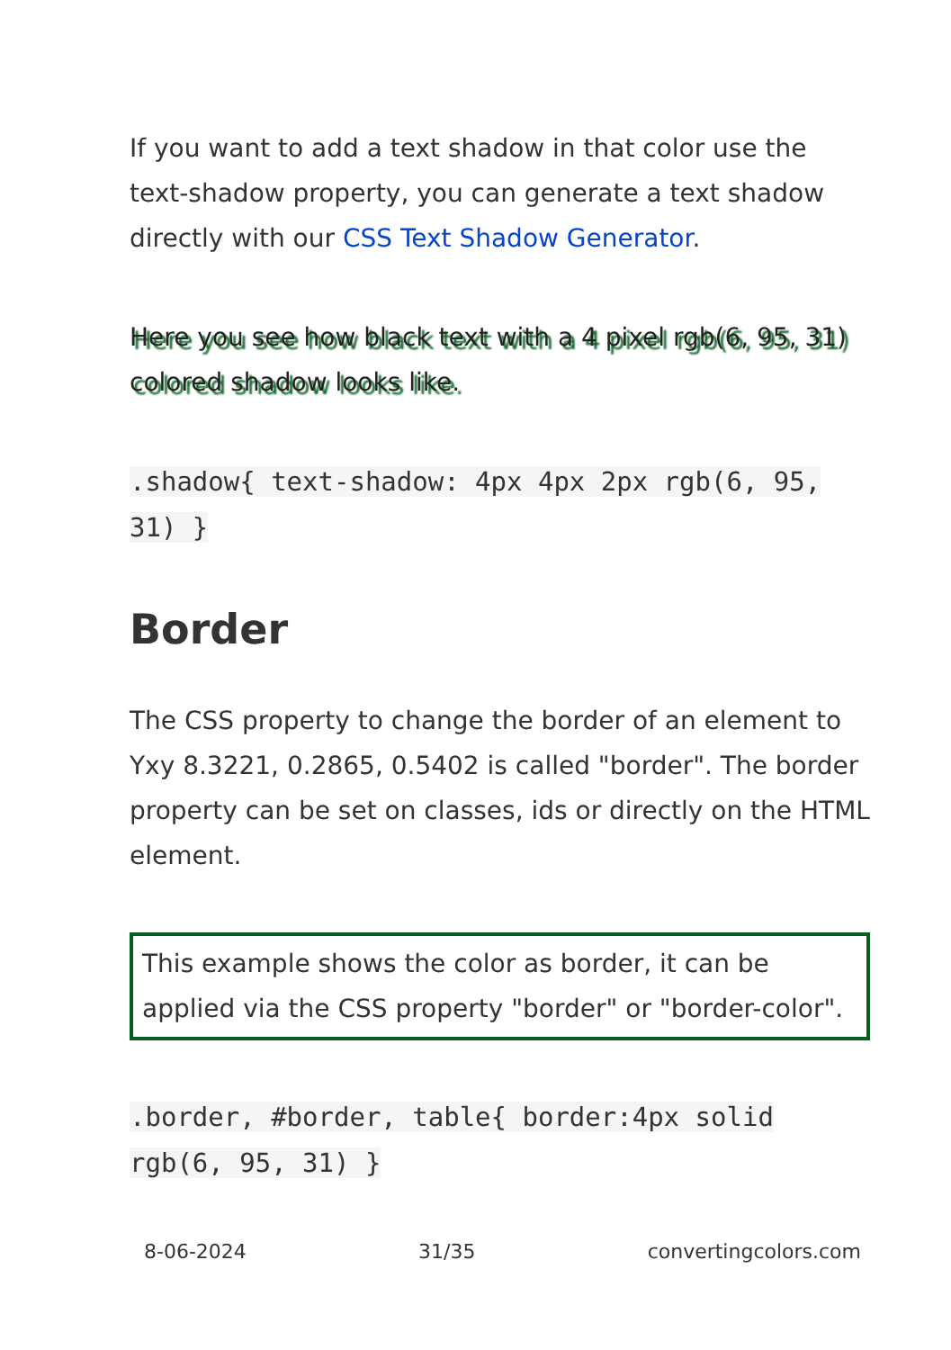If you want to add a text shadow in that color use the text-shadow property, you can generate a text shadow directly with our CSS Text Shadow Generator.
Here you see how black text with a 4 pixel rgb(6, 95, 31) colored shadow looks like.
.shadow{ text-shadow: 4px 4px 2px rgb(6, 95, 31) }
Border
The CSS property to change the border of an element to Yxy 8.3221, 0.2865, 0.5402 is called "border". The border property can be set on classes, ids or directly on the HTML element.
This example shows the color as border, it can be applied via the CSS property "border" or "border-color".
.border, #border, table{ border:4px solid rgb(6, 95, 31) }
8-06-2024 31/35 convertingcolors.com